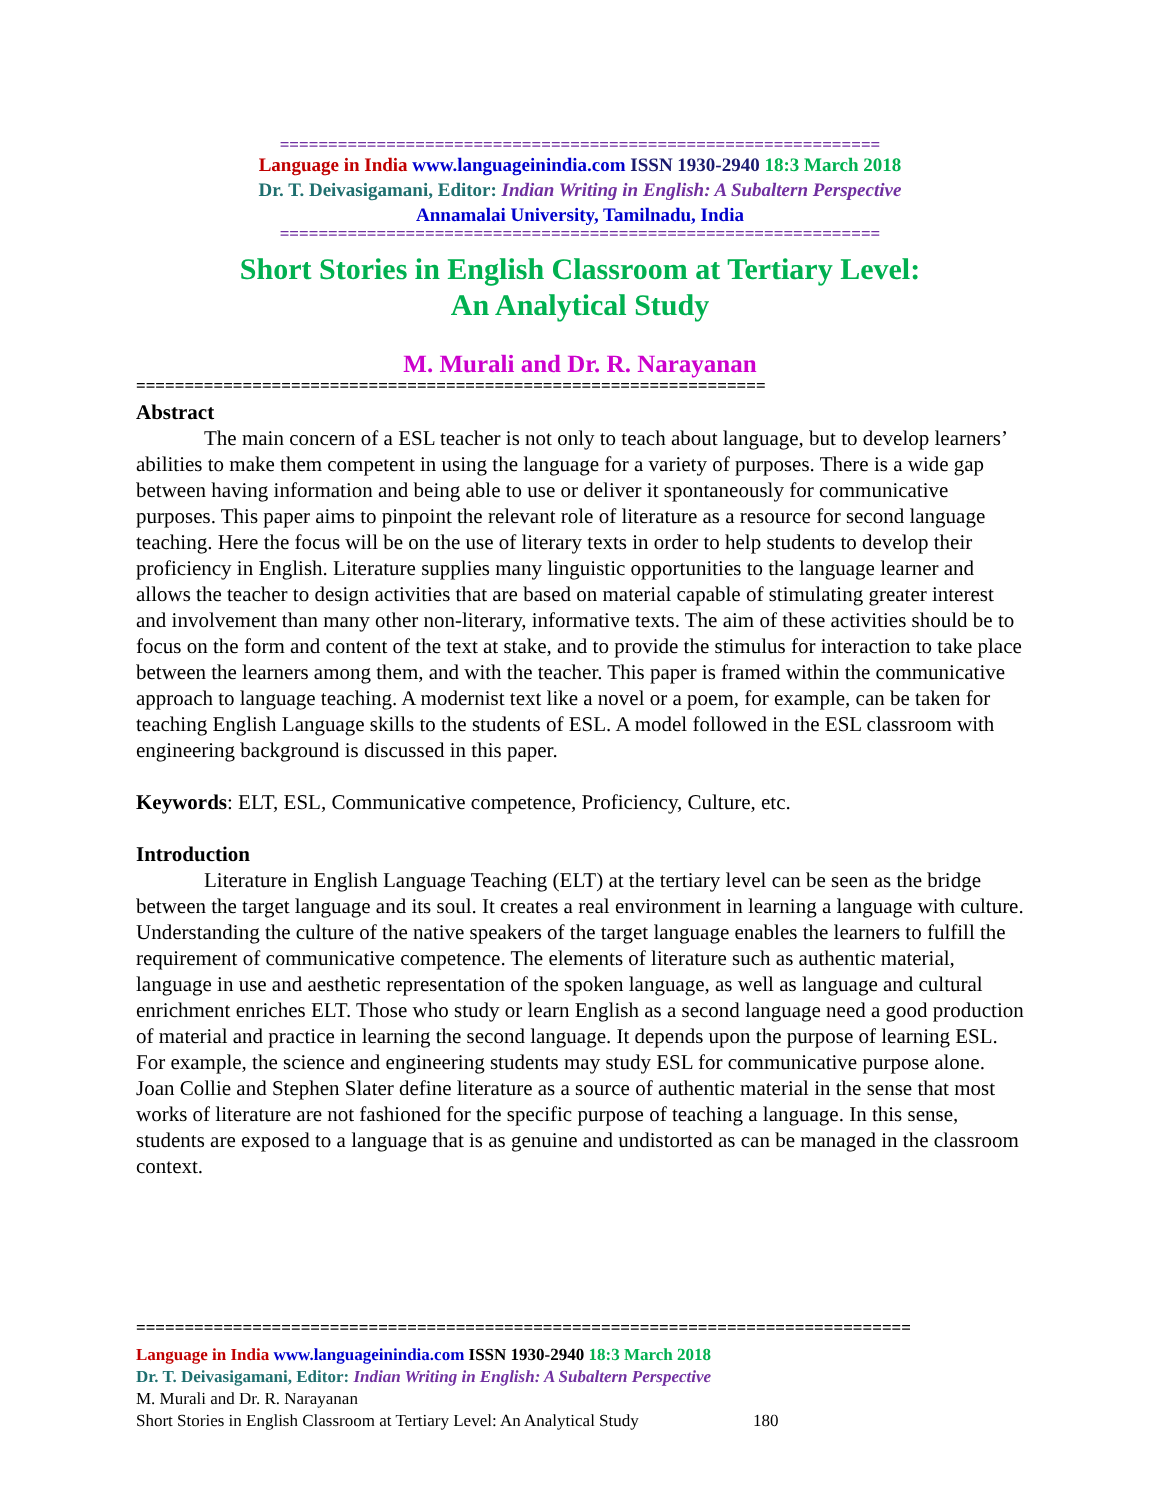==============================================================
Language in India www.languageinindia.com ISSN 1930-2940 18:3 March 2018
Dr. T. Deivasigamani, Editor: Indian Writing in English: A Subaltern Perspective
Annamalai University, Tamilnadu, India
==============================================================
Short Stories in English Classroom at Tertiary Level:
An Analytical Study
M. Murali and Dr. R. Narayanan
=================================================================
Abstract
The main concern of a ESL teacher is not only to teach about language, but to develop learners’ abilities to make them competent in using the language for a variety of purposes. There is a wide gap between having information and being able to use or deliver it spontaneously for communicative purposes. This paper aims to pinpoint the relevant role of literature as a resource for second language teaching. Here the focus will be on the use of literary texts in order to help students to develop their proficiency in English. Literature supplies many linguistic opportunities to the language learner and allows the teacher to design activities that are based on material capable of stimulating greater interest and involvement than many other non-literary, informative texts. The aim of these activities should be to focus on the form and content of the text at stake, and to provide the stimulus for interaction to take place between the learners among them, and with the teacher. This paper is framed within the communicative approach to language teaching. A modernist text like a novel or a poem, for example, can be taken for teaching English Language skills to the students of ESL. A model followed in the ESL classroom with engineering background is discussed in this paper.
Keywords: ELT, ESL, Communicative competence, Proficiency, Culture, etc.
Introduction
Literature in English Language Teaching (ELT) at the tertiary level can be seen as the bridge between the target language and its soul. It creates a real environment in learning a language with culture. Understanding the culture of the native speakers of the target language enables the learners to fulfill the requirement of communicative competence. The elements of literature such as authentic material, language in use and aesthetic representation of the spoken language, as well as language and cultural enrichment enriches ELT. Those who study or learn English as a second language need a good production of material and practice in learning the second language. It depends upon the purpose of learning ESL. For example, the science and engineering students may study ESL for communicative purpose alone. Joan Collie and Stephen Slater define literature as a source of authentic material in the sense that most works of literature are not fashioned for the specific purpose of teaching a language. In this sense, students are exposed to a language that is as genuine and undistorted as can be managed in the classroom context.
================================================================================
Language in India www.languageinindia.com ISSN 1930-2940 18:3 March 2018
Dr. T. Deivasigamani, Editor: Indian Writing in English: A Subaltern Perspective
M. Murali and Dr. R. Narayanan
Short Stories in English Classroom at Tertiary Level: An Analytical Study 180